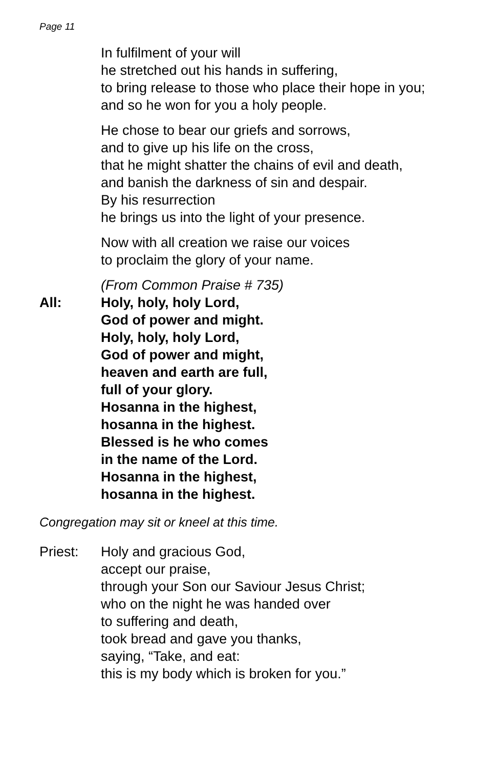Page 11
In fulfilment of your will
he stretched out his hands in suffering,
to bring release to those who place their hope in you;
and so he won for you a holy people.
He chose to bear our griefs and sorrows,
and to give up his life on the cross,
that he might shatter the chains of evil and death,
and banish the darkness of sin and despair.
By his resurrection
he brings us into the light of your presence.
Now with all creation we raise our voices
to proclaim the glory of your name.
(From Common Praise # 735)
All: Holy, holy, holy Lord,
God of power and might.
Holy, holy, holy Lord,
God of power and might,
heaven and earth are full,
full of your glory.
Hosanna in the highest,
hosanna in the highest.
Blessed is he who comes
in the name of the Lord.
Hosanna in the highest,
hosanna in the highest.
Congregation may sit or kneel at this time.
Priest: Holy and gracious God,
accept our praise,
through your Son our Saviour Jesus Christ;
who on the night he was handed over
to suffering and death,
took bread and gave you thanks,
saying, “Take, and eat:
this is my body which is broken for you.”